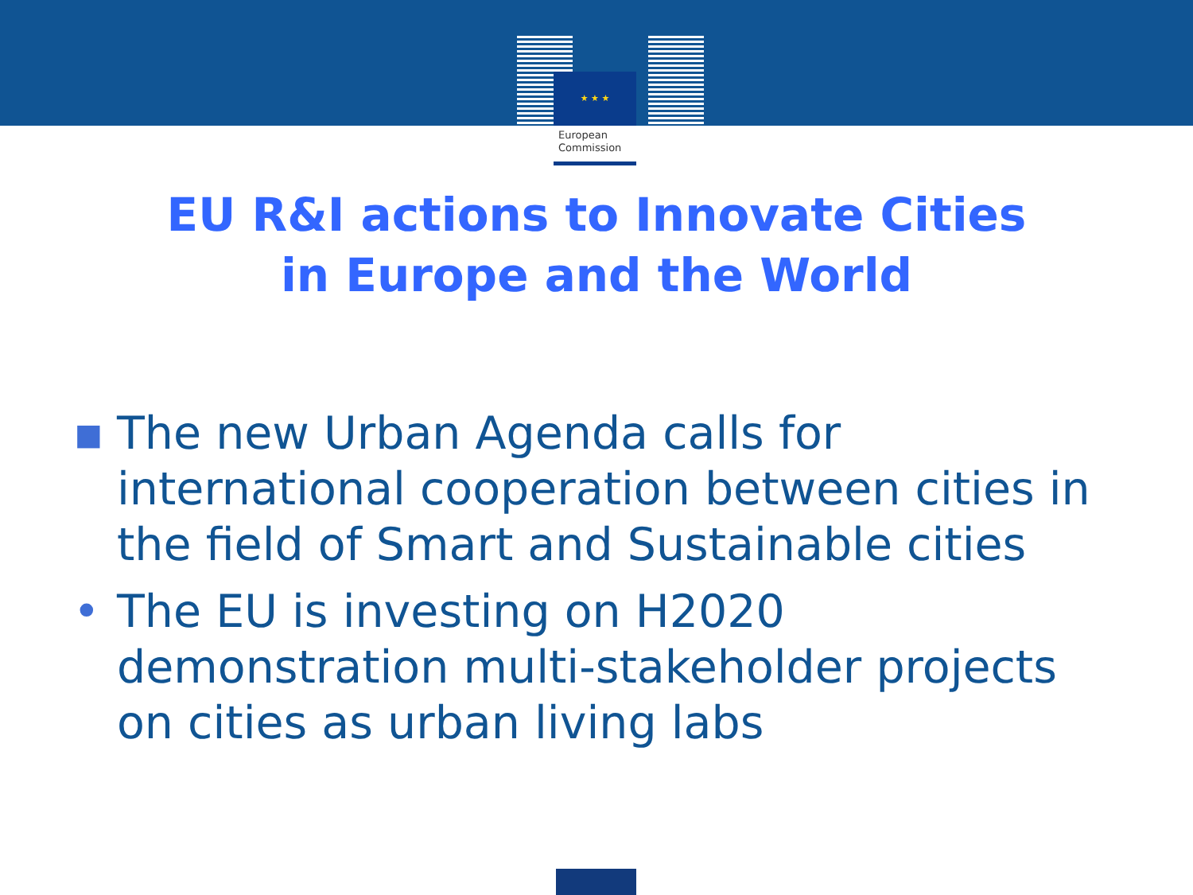★ ★ ★
European
Commission
EU R&I actions to Innovate Cities
in Europe and the World
▪ The new Urban Agenda calls for international cooperation between cities in the field of Smart and Sustainable cities
• The EU is investing on H2020 demonstration multi-stakeholder projects on cities as urban living labs